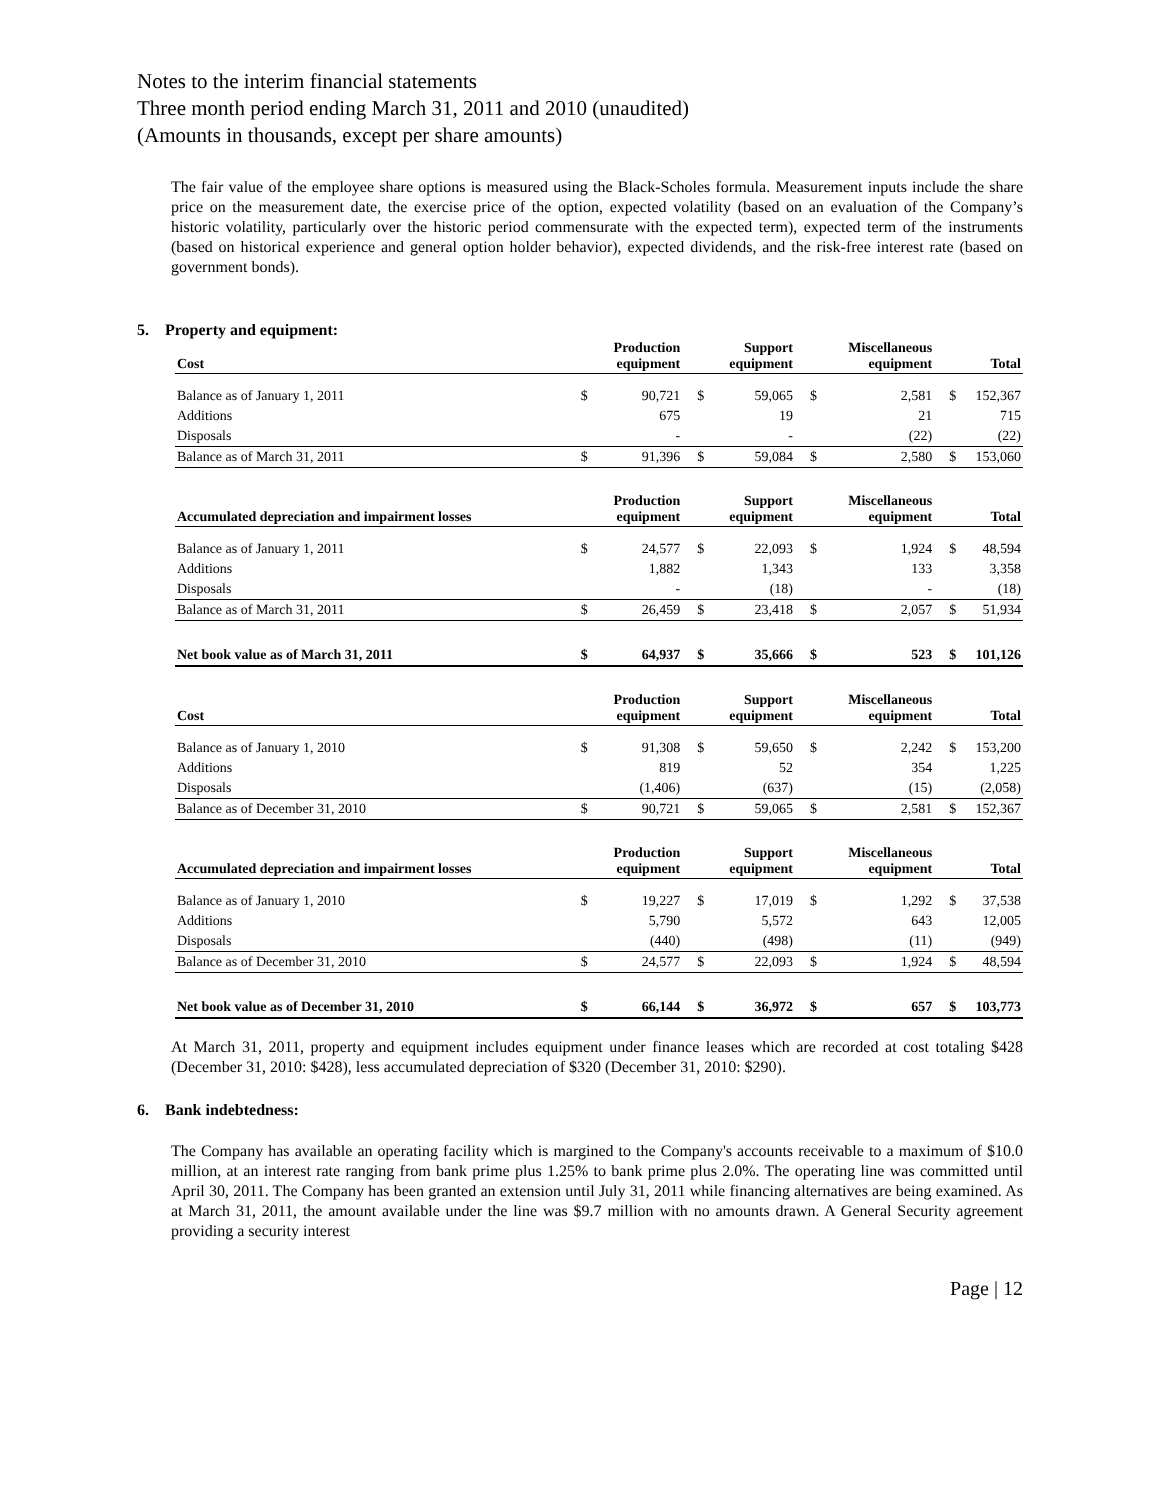Notes to the interim financial statements
Three month period ending March 31, 2011 and 2010 (unaudited)
(Amounts in thousands, except per share amounts)
The fair value of the employee share options is measured using the Black-Scholes formula. Measurement inputs include the share price on the measurement date, the exercise price of the option, expected volatility (based on an evaluation of the Company’s historic volatility, particularly over the historic period commensurate with the expected term), expected term of the instruments (based on historical experience and general option holder behavior), expected dividends, and the risk-free interest rate (based on government bonds).
5. Property and equipment:
| Cost | | Production equipment | | Support equipment | | Miscellaneous equipment | | Total |
| --- | --- | --- | --- | --- | --- | --- | --- | --- |
| Balance as of January 1, 2011 | $ | 90,721 | $ | 59,065 | $ | 2,581 | $ | 152,367 |
| Additions | | 675 | | 19 | | 21 | | 715 |
| Disposals | | - | | - | | (22) | | (22) |
| Balance as of March 31, 2011 | $ | 91,396 | $ | 59,084 | $ | 2,580 | $ | 153,060 |
| Accumulated depreciation and impairment losses | | Production equipment | | Support equipment | | Miscellaneous equipment | | Total |
| Balance as of January 1, 2011 | $ | 24,577 | $ | 22,093 | $ | 1,924 | $ | 48,594 |
| Additions | | 1,882 | | 1,343 | | 133 | | 3,358 |
| Disposals | | - | | (18) | | - | | (18) |
| Balance as of March 31, 2011 | $ | 26,459 | $ | 23,418 | $ | 2,057 | $ | 51,934 |
| Net book value as of March 31, 2011 | $ | 64,937 | $ | 35,666 | $ | 523 | $ | 101,126 |
| Cost | | Production equipment | | Support equipment | | Miscellaneous equipment | | Total |
| Balance as of January 1, 2010 | $ | 91,308 | $ | 59,650 | $ | 2,242 | $ | 153,200 |
| Additions | | 819 | | 52 | | 354 | | 1,225 |
| Disposals | | (1,406) | | (637) | | (15) | | (2,058) |
| Balance as of December 31, 2010 | $ | 90,721 | $ | 59,065 | $ | 2,581 | $ | 152,367 |
| Accumulated depreciation and impairment losses | | Production equipment | | Support equipment | | Miscellaneous equipment | | Total |
| Balance as of January 1, 2010 | $ | 19,227 | $ | 17,019 | $ | 1,292 | $ | 37,538 |
| Additions | | 5,790 | | 5,572 | | 643 | | 12,005 |
| Disposals | | (440) | | (498) | | (11) | | (949) |
| Balance as of December 31, 2010 | $ | 24,577 | $ | 22,093 | $ | 1,924 | $ | 48,594 |
| Net book value as of December 31, 2010 | $ | 66,144 | $ | 36,972 | $ | 657 | $ | 103,773 |
At March 31, 2011, property and equipment includes equipment under finance leases which are recorded at cost totaling $428 (December 31, 2010: $428), less accumulated depreciation of $320 (December 31, 2010: $290).
6. Bank indebtedness:
The Company has available an operating facility which is margined to the Company's accounts receivable to a maximum of $10.0 million, at an interest rate ranging from bank prime plus 1.25% to bank prime plus 2.0%. The operating line was committed until April 30, 2011. The Company has been granted an extension until July 31, 2011 while financing alternatives are being examined. As at March 31, 2011, the amount available under the line was $9.7 million with no amounts drawn. A General Security agreement providing a security interest
Page | 12